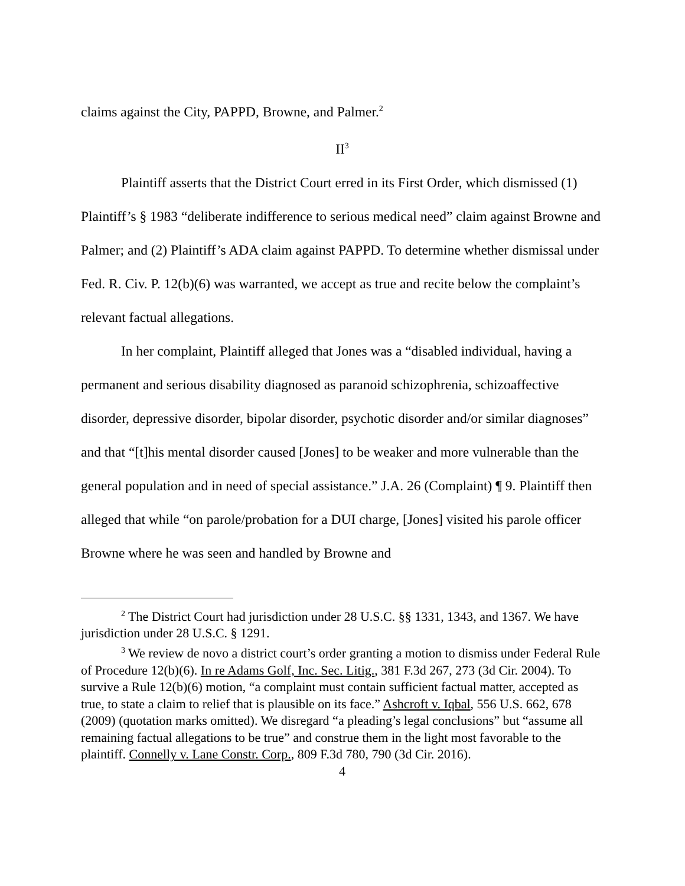claims against the City, PAPPD, Browne, and Palmer.<sup>2</sup>
II<sup>3</sup>
Plaintiff asserts that the District Court erred in its First Order, which dismissed (1) Plaintiff’s § 1983 “deliberate indifference to serious medical need” claim against Browne and Palmer; and (2) Plaintiff’s ADA claim against PAPPD. To determine whether dismissal under Fed. R. Civ. P. 12(b)(6) was warranted, we accept as true and recite below the complaint’s relevant factual allegations.
In her complaint, Plaintiff alleged that Jones was a “disabled individual, having a permanent and serious disability diagnosed as paranoid schizophrenia, schizoaffective disorder, depressive disorder, bipolar disorder, psychotic disorder and/or similar diagnoses” and that “[t]his mental disorder caused [Jones] to be weaker and more vulnerable than the general population and in need of special assistance.” J.A. 26 (Complaint) ¶ 9. Plaintiff then alleged that while “on parole/probation for a DUI charge, [Jones] visited his parole officer Browne where he was seen and handled by Browne and
<sup>2</sup> The District Court had jurisdiction under 28 U.S.C. §§ 1331, 1343, and 1367. We have jurisdiction under 28 U.S.C. § 1291.
<sup>3</sup> We review de novo a district court’s order granting a motion to dismiss under Federal Rule of Procedure 12(b)(6). In re Adams Golf, Inc. Sec. Litig., 381 F.3d 267, 273 (3d Cir. 2004). To survive a Rule 12(b)(6) motion, “a complaint must contain sufficient factual matter, accepted as true, to state a claim to relief that is plausible on its face.” Ashcroft v. Iqbal, 556 U.S. 662, 678 (2009) (quotation marks omitted). We disregard “a pleading’s legal conclusions” but “assume all remaining factual allegations to be true” and construe them in the light most favorable to the plaintiff. Connelly v. Lane Constr. Corp., 809 F.3d 780, 790 (3d Cir. 2016).
4